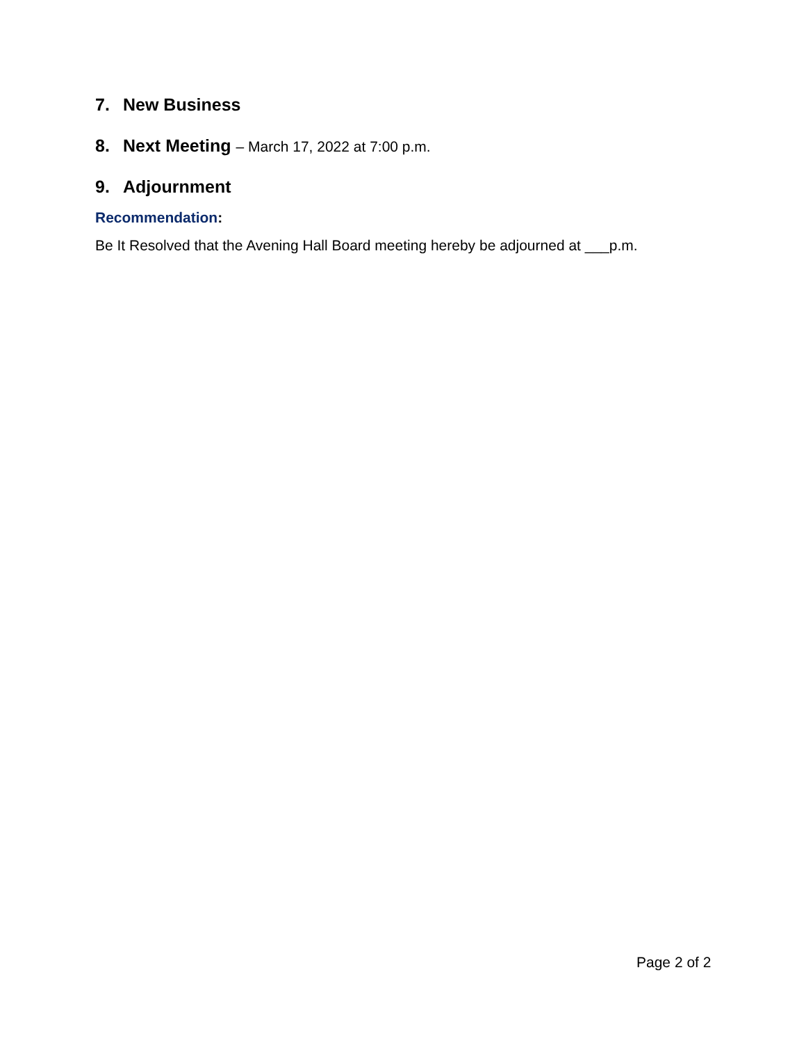7. New Business
8. Next Meeting – March 17, 2022 at 7:00 p.m.
9. Adjournment
Recommendation:
Be It Resolved that the Avening Hall Board meeting hereby be adjourned at ___p.m.
Page 2 of 2